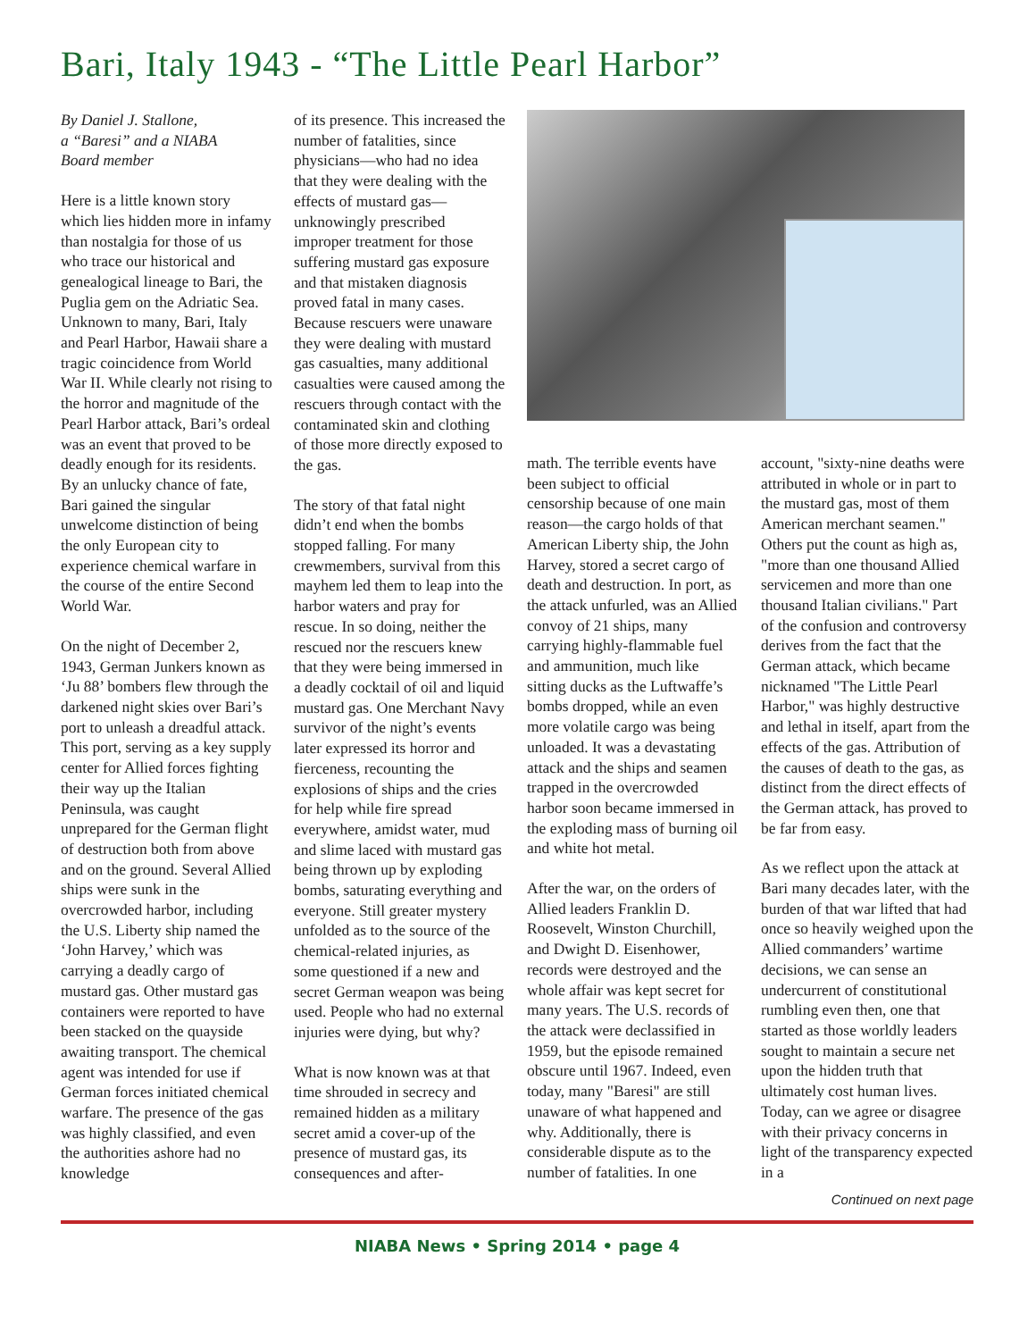Bari, Italy 1943 - “The Little Pearl Harbor”
By Daniel J. Stallone,
a “Baresi” and a NIABA
Board member
Here is a little known story which lies hidden more in infamy than nostalgia for those of us who trace our historical and genealogical lineage to Bari, the Puglia gem on the Adriatic Sea. Unknown to many, Bari, Italy and Pearl Harbor, Hawaii share a tragic coincidence from World War II. While clearly not rising to the horror and magnitude of the Pearl Harbor attack, Bari’s ordeal was an event that proved to be deadly enough for its residents. By an unlucky chance of fate, Bari gained the singular unwelcome distinction of being the only European city to experience chemical warfare in the course of the entire Second World War.
On the night of December 2, 1943, German Junkers known as ‘Ju 88’ bombers flew through the darkened night skies over Bari’s port to unleash a dreadful attack. This port, serving as a key supply center for Allied forces fighting their way up the Italian Peninsula, was caught unprepared for the German flight of destruction both from above and on the ground. Several Allied ships were sunk in the overcrowded harbor, including the U.S. Liberty ship named the ‘John Harvey,’ which was carrying a deadly cargo of mustard gas. Other mustard gas containers were reported to have been stacked on the quayside awaiting transport. The chemical agent was intended for use if German forces initiated chemical warfare. The presence of the gas was highly classified, and even the authorities ashore had no knowledge
of its presence. This increased the number of fatalities, since physicians—who had no idea that they were dealing with the effects of mustard gas—unknowingly prescribed improper treatment for those suffering mustard gas exposure and that mistaken diagnosis proved fatal in many cases. Because rescuers were unaware they were dealing with mustard gas casualties, many additional casualties were caused among the rescuers through contact with the contaminated skin and clothing of those more directly exposed to the gas.
The story of that fatal night didn’t end when the bombs stopped falling. For many crewmembers, survival from this mayhem led them to leap into the harbor waters and pray for rescue. In so doing, neither the rescued nor the rescuers knew that they were being immersed in a deadly cocktail of oil and liquid mustard gas. One Merchant Navy survivor of the night’s events later expressed its horror and fierceness, recounting the explosions of ships and the cries for help while fire spread everywhere, amidst water, mud and slime laced with mustard gas being thrown up by exploding bombs, saturating everything and everyone. Still greater mystery unfolded as to the source of the chemical-related injuries, as some questioned if a new and secret German weapon was being used. People who had no external injuries were dying, but why?
What is now known was at that time shrouded in secrecy and remained hidden as a military secret amid a cover-up of the presence of mustard gas, its consequences and after-
math. The terrible events have been subject to official censorship because of one main reason—the cargo holds of that American Liberty ship, the John Harvey, stored a secret cargo of death and destruction. In port, as the attack unfurled, was an Allied convoy of 21 ships, many carrying highly-flammable fuel and ammunition, much like sitting ducks as the Luftwaffe’s bombs dropped, while an even more volatile cargo was being unloaded. It was a devastating attack and the ships and seamen trapped in the overcrowded harbor soon became immersed in the exploding mass of burning oil and white hot metal.
After the war, on the orders of Allied leaders Franklin D. Roosevelt, Winston Churchill, and Dwight D. Eisenhower, records were destroyed and the whole affair was kept secret for many years. The U.S. records of the attack were declassified in 1959, but the episode remained obscure until 1967. Indeed, even today, many "Baresi" are still unaware of what happened and why. Additionally, there is considerable dispute as to the number of fatalities. In one
account, "sixty-nine deaths were attributed in whole or in part to the mustard gas, most of them American merchant seamen." Others put the count as high as, "more than one thousand Allied servicemen and more than one thousand Italian civilians." Part of the confusion and controversy derives from the fact that the German attack, which became nicknamed "The Little Pearl Harbor," was highly destructive and lethal in itself, apart from the effects of the gas. Attribution of the causes of death to the gas, as distinct from the direct effects of the German attack, has proved to be far from easy.
As we reflect upon the attack at Bari many decades later, with the burden of that war lifted that had once so heavily weighed upon the Allied commanders’ wartime decisions, we can sense an undercurrent of constitutional rumbling even then, one that started as those worldly leaders sought to maintain a secure net upon the hidden truth that ultimately cost human lives. Today, can we agree or disagree with their privacy concerns in light of the transparency expected in a
Continued on next page
NIABA News • Spring 2014 • page 4